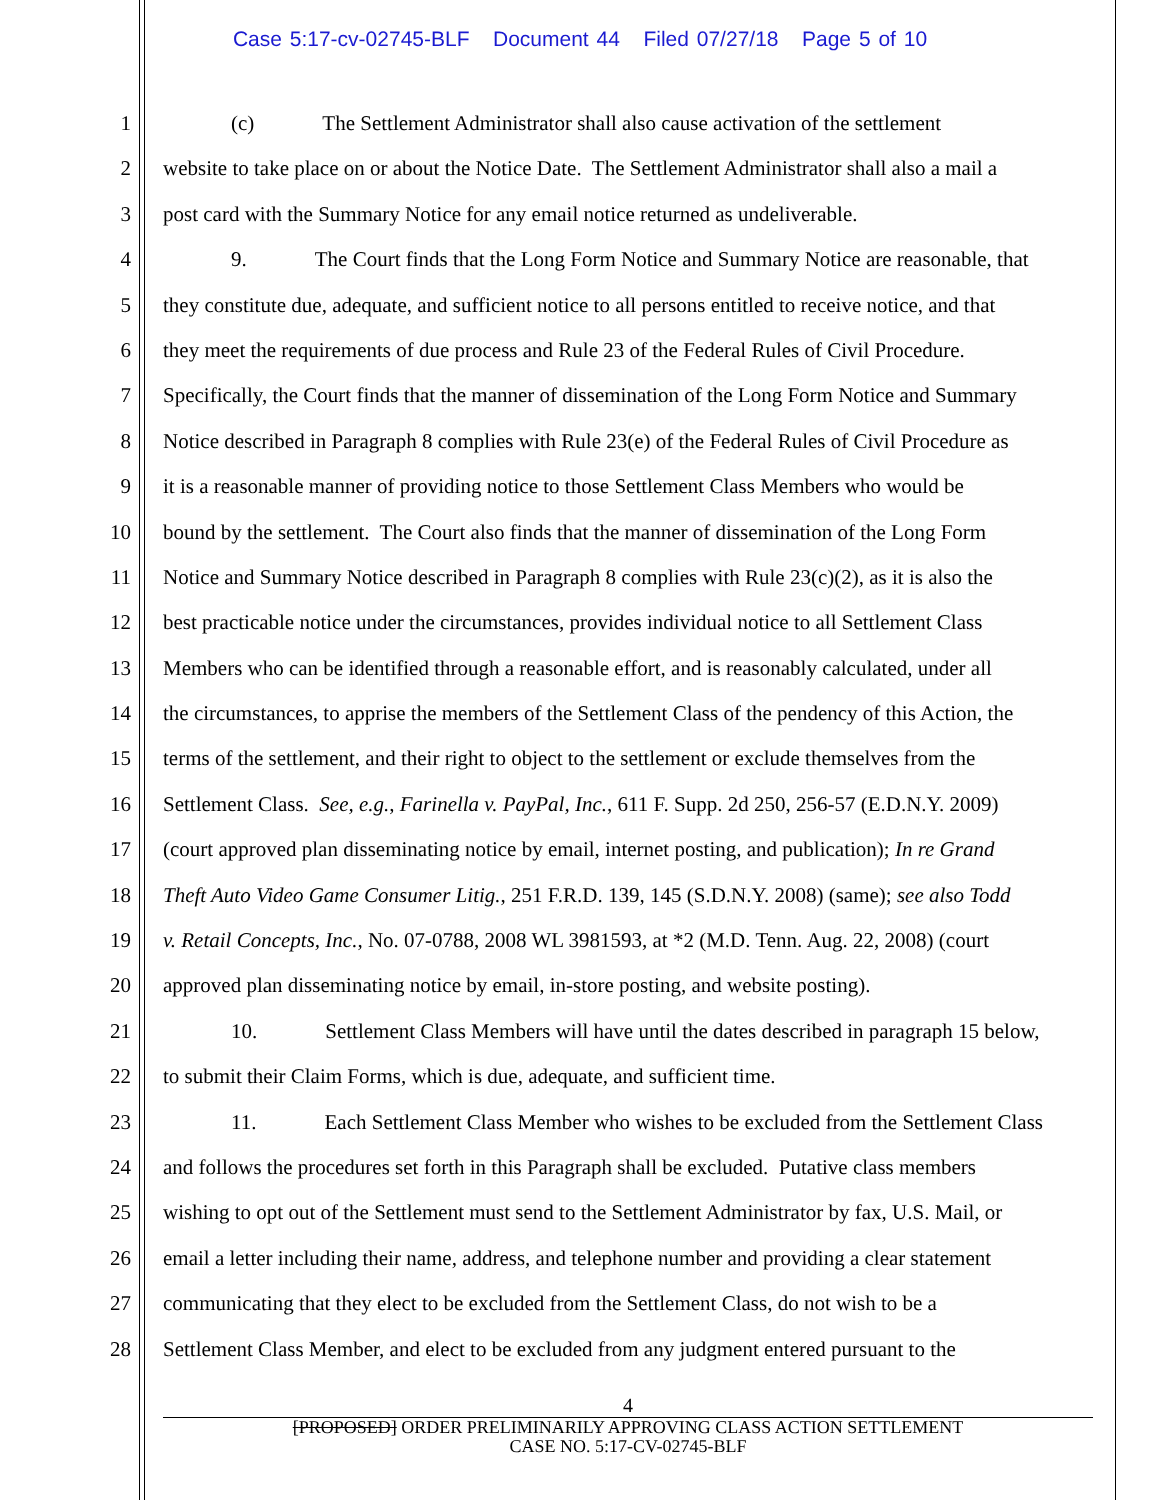Case 5:17-cv-02745-BLF Document 44 Filed 07/27/18 Page 5 of 10
1 (c) The Settlement Administrator shall also cause activation of the settlement
2 website to take place on or about the Notice Date. The Settlement Administrator shall also a mail a
3 post card with the Summary Notice for any email notice returned as undeliverable.
4 9. The Court finds that the Long Form Notice and Summary Notice are reasonable, that
5 they constitute due, adequate, and sufficient notice to all persons entitled to receive notice, and that
6 they meet the requirements of due process and Rule 23 of the Federal Rules of Civil Procedure.
7 Specifically, the Court finds that the manner of dissemination of the Long Form Notice and Summary
8 Notice described in Paragraph 8 complies with Rule 23(e) of the Federal Rules of Civil Procedure as
9 it is a reasonable manner of providing notice to those Settlement Class Members who would be
10 bound by the settlement. The Court also finds that the manner of dissemination of the Long Form
11 Notice and Summary Notice described in Paragraph 8 complies with Rule 23(c)(2), as it is also the
12 best practicable notice under the circumstances, provides individual notice to all Settlement Class
13 Members who can be identified through a reasonable effort, and is reasonably calculated, under all
14 the circumstances, to apprise the members of the Settlement Class of the pendency of this Action, the
15 terms of the settlement, and their right to object to the settlement or exclude themselves from the
16 Settlement Class. See, e.g., Farinella v. PayPal, Inc., 611 F. Supp. 2d 250, 256-57 (E.D.N.Y. 2009)
17 (court approved plan disseminating notice by email, internet posting, and publication); In re Grand
18 Theft Auto Video Game Consumer Litig., 251 F.R.D. 139, 145 (S.D.N.Y. 2008) (same); see also Todd
19 v. Retail Concepts, Inc., No. 07-0788, 2008 WL 3981593, at *2 (M.D. Tenn. Aug. 22, 2008) (court
20 approved plan disseminating notice by email, in-store posting, and website posting).
21 10. Settlement Class Members will have until the dates described in paragraph 15 below,
22 to submit their Claim Forms, which is due, adequate, and sufficient time.
23 11. Each Settlement Class Member who wishes to be excluded from the Settlement Class
24 and follows the procedures set forth in this Paragraph shall be excluded. Putative class members
25 wishing to opt out of the Settlement must send to the Settlement Administrator by fax, U.S. Mail, or
26 email a letter including their name, address, and telephone number and providing a clear statement
27 communicating that they elect to be excluded from the Settlement Class, do not wish to be a
28 Settlement Class Member, and elect to be excluded from any judgment entered pursuant to the
4
[PROPOSED] ORDER PRELIMINARILY APPROVING CLASS ACTION SETTLEMENT
CASE NO. 5:17-CV-02745-BLF